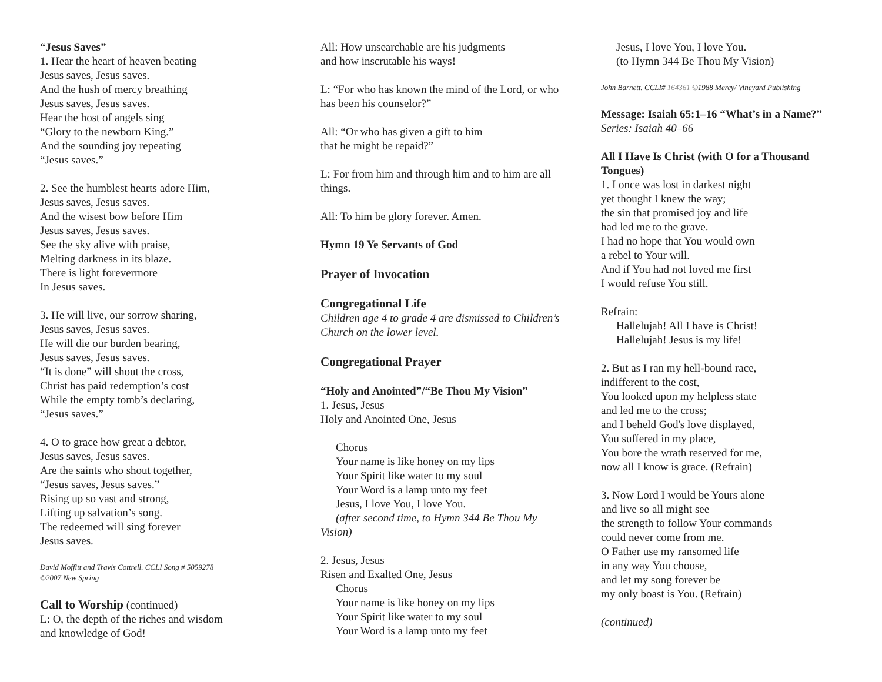“Jesus Saves”
1. Hear the heart of heaven beating
Jesus saves, Jesus saves.
And the hush of mercy breathing
Jesus saves, Jesus saves.
Hear the host of angels sing
“Glory to the newborn King.”
And the sounding joy repeating
“Jesus saves.”
2. See the humblest hearts adore Him,
Jesus saves, Jesus saves.
And the wisest bow before Him
Jesus saves, Jesus saves.
See the sky alive with praise,
Melting darkness in its blaze.
There is light forevermore
In Jesus saves.
3. He will live, our sorrow sharing,
Jesus saves, Jesus saves.
He will die our burden bearing,
Jesus saves, Jesus saves.
“It is done” will shout the cross,
Christ has paid redemption’s cost
While the empty tomb’s declaring,
“Jesus saves.”
4. O to grace how great a debtor,
Jesus saves, Jesus saves.
Are the saints who shout together,
“Jesus saves, Jesus saves.”
Rising up so vast and strong,
Lifting up salvation’s song.
The redeemed will sing forever
Jesus saves.
David Moffitt and Travis Cottrell. CCLI Song # 5059278
©2007 New Spring
Call to Worship (continued)
L: O, the depth of the riches and wisdom
and knowledge of God!
All: How unsearchable are his judgments
and how inscrutable his ways!
L: “For who has known the mind of the Lord, or who has been his counselor?”
All: “Or who has given a gift to him
that he might be repaid?”
L: For from him and through him and to him are all things.
All: To him be glory forever. Amen.
Hymn 19 Ye Servants of God
Prayer of Invocation
Congregational Life
Children age 4 to grade 4 are dismissed to Children’s Church on the lower level.
Congregational Prayer
“Holy and Anointed”/“Be Thou My Vision”
1. Jesus, Jesus
Holy and Anointed One, Jesus
Chorus
Your name is like honey on my lips
Your Spirit like water to my soul
Your Word is a lamp unto my feet
Jesus, I love You, I love You.
(after second time, to Hymn 344 Be Thou My Vision)
2. Jesus, Jesus
Risen and Exalted One, Jesus
Chorus
Your name is like honey on my lips
Your Spirit like water to my soul
Your Word is a lamp unto my feet
Jesus, I love You, I love You.
(to Hymn 344 Be Thou My Vision)
John Barnett. CCLI# 164361 ©1988 Mercy/ Vineyard Publishing
Message: Isaiah 65:1–16 “What’s in a Name?” Series: Isaiah 40–66
All I Have Is Christ (with O for a Thousand Tongues)
1. I once was lost in darkest night
yet thought I knew the way;
the sin that promised joy and life
had led me to the grave.
I had no hope that You would own
a rebel to Your will.
And if You had not loved me first
I would refuse You still.
Refrain:
Hallelujah! All I have is Christ!
Hallelujah! Jesus is my life!
2. But as I ran my hell-bound race,
indifferent to the cost,
You looked upon my helpless state
and led me to the cross;
and I beheld God's love displayed,
You suffered in my place,
You bore the wrath reserved for me,
now all I know is grace. (Refrain)
3. Now Lord I would be Yours alone
and live so all might see
the strength to follow Your commands
could never come from me.
O Father use my ransomed life
in any way You choose,
and let my song forever be
my only boast is You. (Refrain)
(continued)